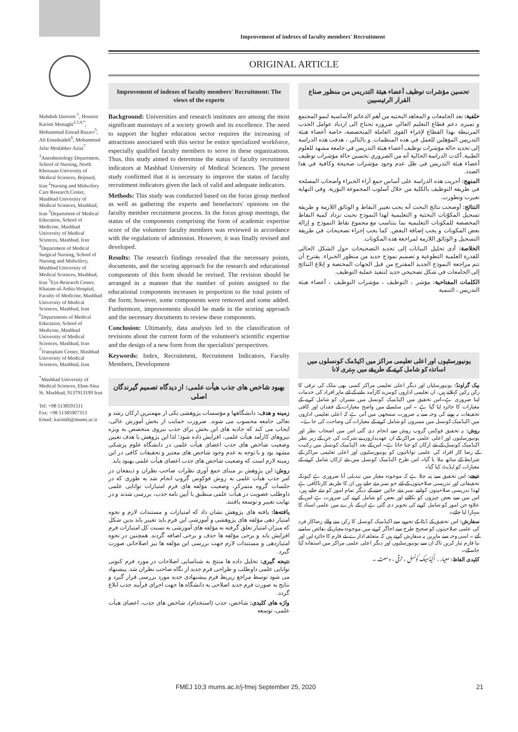Improvement of indexes of faculty members' Recruitment
Mahdieh Dartomi <sup>1</sup>, Hossein Karimi Monaghi<sup>2,3,4,*</sup>, Mohammad Etezad Razavi<sup>5</sup>, Ali Emadzadeh<sup>6</sup>, Mohammad Jafar Modabber Azizi<sup>7</sup>
<sup>1</sup> Anesthesiology Department, School of Nursing, North Khorasan University of Medical Sciences, Bojnurd, Iran <sup>2</sup>Nursing and Midwifery Care Research Center, Mashhad University of Medical Sciences, Mashhad, Iran <sup>3</sup>Department of Medical Education, School of Medicine, Mashhad University of Medical Sciences, Mashhad, Iran <sup>4</sup>Department of Medical Surgical Nursing, School of Nursing and Midwifery, Mashhad University of Medical Sciences, Mashhad, Iran <sup>5</sup>Eye Research Center, Khatam-al-Anbia Hospital, Faculty of Medicine, Mashhad University of Medical Sciences, Mashhad, Iran <sup>6</sup>Departments of Medical Education, School of Medicine, Mashhad University of Medical Sciences, Mashhad, Iran <sup>7</sup>Transplant Center, Mashhad University of Medical Sciences, Mashhad, Iran
<sup>*</sup> Mashhad University of Medical Sciences, Ebne-Sina St. Mashhad, 9137913199 Iran
Tel: +98 5138591511
Fax: +98 51385907313
Email: karimih@mums.ac.ir
ORIGINAL ARTICLE
Improvement of indexes of faculty members' Recruitment: The views of the experts
Background: Universities and research institutes are among the most significant mainstays of a society growth and its excellence. The need to support the higher education sector requires the increasing of attractions associated with this sector be entice specialized workforce, especially qualified faculty members to serve in these organizations. Thus, this study aimed to determine the status of faculty recruitment indicators at Mashhad University of Medical Sciences. The present study confirmed that it is necessary to improve the status of faculty recruitment indicators given the lack of valid and adequate indicators.
Methods: This study was conducted based on the focus group method as well as gathering the experts and benefactors' opinions on the faculty member recruitment process. In the focus group meetings, the status of the components comprising the form of academic expertise score of the volunteer faculty members was reviewed in accordance with the regulations of admission. However, it was finally revised and developed.
Results: The research findings revealed that the necessary points, documents, and the scoring approach for the research and educational components of this form should be revised. The revision should be arranged in a manner that the number of points assigned to the educational components increases in proportion to the total points of the form; however, some components were removed and some added. Furthermore, improvements should be made in the scoring approach and the necessary documents to review these components.
Conclusion: Ultimately, data analysis led to the classification of revisions about the current form of the volunteer's scientific expertise and the design of a new form from the specialists' perspectives.
Keywords: Index, Recruitment, Recruitment Indicators, Faculty Members, Development
بهبود شاخص های جذب هیأت علمی: از دیدگاه تصمیم گیرندگان اصلی
زمینه و هدف: دانشگاهها و مؤسسات پژوهشی یکی از مهمترین ارکان رشد و تعالی جامعه محسوب می شوند. ضرورت حمایت از بخش آموزش عالی، ایجاب می کند که جاذبه های این بخش برای جذب نیروی متخصص به ویژه نیروهای کارآمد هیأت علمی، افزایش داده شود؛ لذا این پژوهش با هدف تعیین وضعیت شاخص های جذب اعضای هیأت علمی در دانشگاه علوم پزشکی مشهد بود و با توجه به عدم وجود شاخص های معتبر و تحقیقات کافی در این زمینه لازم است که وضعیت شاخص های جذب اعضای هیأت علمی بهبود یابد.
روش: این پژوهش بر مبنای جمع آوری نظرات صاحب نظران و ذینفعان در امر جذب هیأت علمی به روش فوکوس گروپ انجام شد به طوری که در جلسات گروه متمرکز، وضعیت مؤلفه های فرم امتیازات توانایی علمی داوطلب عضویت در هیأت علمی منطبق با آیین نامه جذب، بررسی شدند و در نهایت تغییر و توسعه یافتند.
یافته‌ها: یافته های پژوهش نشان داد که امتیازات و مستندات لازم و نحوه امتیاز دهی مؤلفه های پژوهشی و آموزشی این فرم باید تغییر یابد بدین شکل که میزان امتیاز تعلق گرفته به مؤلفه های آموزشی به نسبت کل امتیازات فرم افزایش یابد و برخی مؤلفه ها حذف و برخی اضافه گردند. همچنین در نحوه امتیازدهی و مستندات لازم جهت بررسی این مؤلفه ها نیز اصلاحاتی صورت گیرد.
نتیجه گیری: تحلیل داده ها منتج به شناسایی اصلاحات در مورد فرم کنونی توانایی علمی داوطلب و طراحی فرم جدید از نگاه صاحب نظران شد. پیشنهاد می شود توسط مراجع زیربط فرم پیشنهادی جدید مورد بررسی قرار گیرد و نتایج به صورت فرم جدید اصلاحی به دانشگاه ها جهت اجرای فرآیند جذب ابلاغ گردد.
واژه های کلیدی: شاخص، جذب (استخدام)، شاخص های جذب، اعضای هیأت علمی، توسعه
تحسين مؤشرات توظيف أعضاء هيئة التدريس من منظور صناع القرار الرئيسيين
خلفية: تعد الجامعات و المعاهد البحثيه من أهم الدعائم الأساسية لنمو المجتمع و تميزه. دعم قطاع التعليم العالي ضروره تحتاج الی ازدياد عوامل الجذب المرتبطة بهذا القطاع لإغراء القوی العاملة المتخصصة، خاصة أعضاء هيئة التدريس المؤهلين للعمل في هذه المنظمات. و بالتالي ، هدفت هذه الدراسة إلى تحديد حالة مؤشرات توظيف أعضاء هيئة التدريس في جامعة مشهد للعلوم الطبية. أكدت الدراسة الحالية أنه من الضروري تحسين حالة مؤشرات توظيف أعضاء هيئة التدريس في ظل عدم وجود مؤشرات صحيحة وكافية في هذا الصدد.
المنهج: أجريت هذه الدراسة على أساس جمع آراء الخبراء وأصحاب المصلحة في طريقة التوظيف بالكلية من خلال أسلوب المجموعة البؤرية. وفي النهاية تغيرت وتطورت.
النتائج: أوضحت نتائج البحث أنه يجب تغيير النقاط و الوثائق اللازمة و طريقة تسجيل المكوّنات البحثية و التعليمية لهذا النموذج بحيث تزداد كمية النقاط المخصصة للمكونات التعليمية بما يتناسب مع مجموع نقاط النموذج و إزالة بعض المكونات و يجب إضافة البعض. كما يجب إجراء تصحيحات في طريقة التسجيل و الوثائق اللازمة لمراجعة هذه المكونات.
الخلاصة: أدى تحليل البيانات إلى تحديد التصحيحات حول الشكل الحالي للقدرة العلمية التطوعية و تصميم نموذج جديد من منظور الخبراء. يقترح أن تتم مراجعة النموذج الجديد المقترح من قبل الجهات المختصة و إبلاغ النتائج إلى الجامعات في شكل تصحيحي جديد لتنفيذ عملية التوظيف.
الكلمات المفتاحية: مؤشر ، التوظيف ، مؤشرات التوظيف ، أعضاء هيئة التدريس ، التنمية
یونیورسٹیوں اور اعلی تعلیمی مراکز میں اکیڈمک کونسلوں میں اساتذہ کو شامل کرنے کے طریقے میں بہتری لانا
بیک گراونڈ: یونیورسٹیاں اور دیگر اعلی تعلیمی مراکز کسی بھی ملک کی ترقی کا رکن رکین کہلاتے ہیں، ان تعلیمی اداروں کومزید کارآمد بنانے کے لئے ماہر افراد کی خدمات لینا ضروری ہے۔اس تحقیق میں اکیڈمیک کونسل میں ممبران کو شامل کرنے کے معیارات کا جائزہ لیا گیا ہے ۔ اس سلسلے میں واضح معیارات کے فقدان اور کافی تحقیقات نہ ہونے کی وجہ سے یہ ضرورت سمجھی میں آتی ہے کہ اعلی تعلیمی اداروں میں اکیڈمیک کونسل میں ممبروں کو شامل کرنے کے معیارات کی وضاحت کی جاۓ۔
روش: یہ تحقیق فوکس گروپ روش سے انجام دی گئی اس میں اصحاب نظر اور یونیورسٹیوں اور اعلی علمی مراکز کے ان عھدیداروں نے شرکت کی جن کے زیر نظر اکیڈمیک کونسل کے نئے ارکان کو چنا جاتا ہے۔ اس کے بعد اکیڈمیک کونسل میں رکنیت کے رضا کار افراد کی علمی توانائیوں کو یونیورسٹیوں اور اعلی تعلیمی مراکز کے شرایط کے ساتھ ملا یا گیا۔ اس طرح اکیڈمیک کونسل میں نئے ارکان شامل کرنے کے معیارات کو اپڈیٹ کیا گیا۔
نتیجے: اس تحقیق سے پتہ چلا ہے کہ موجودہ معیار میں تبدیلی آنا ضروری ہے کیونکہ تحقیقاتی اور تدریسی صلاحیتوں کے لئے جو نمبر دئے جاتے ہیں ان کا طریقہ کارناکافی ہے لھذا تدریسی صلاحیتوں کوانتے نمبر دئے جائیں جتنے کے دیگر تمام امور کو دئے جاتے ہیں، اس میں سے بعض چیزوں کو نکالنے اور بعض کو شامل کرنے کی ضرورت ہے اس کے علاوہ جن امور کو شامل کرنے کی تجویز دی گئي ہے ان کے بارے میں علمی اسناد کا سہارا لیا جائے۔
سفارش: اس تحقیق کے ڈیٹا کے تجزیے سے اکیڈمیک کونسل کا رکن بننے والے رضاکار فرد کی علمی صلاحیتوں کو صحیح طرح سے اجاگر کرنے میں موجودہ معیار کے نقائص سامنے آئے ۔ اسی وجہ سے ماہرین یہ سفارش کرتے ہیں کہ متعلقہ ادارے نئے فارم کا جائزہ لیں اور نیا فارم تیار کریں تاکہ ان سے یونیورسٹیوں اور دیگر اعلی علمی مراکز میں استفادہ کیا جاسکے۔
کلیدی الفاظ: معیار ، اکیڈمیک کونسل ، ترقی ، وسعت ۔
FMEJ 10;3 mums.ac.ir/j-fmej September 25, 2020 21